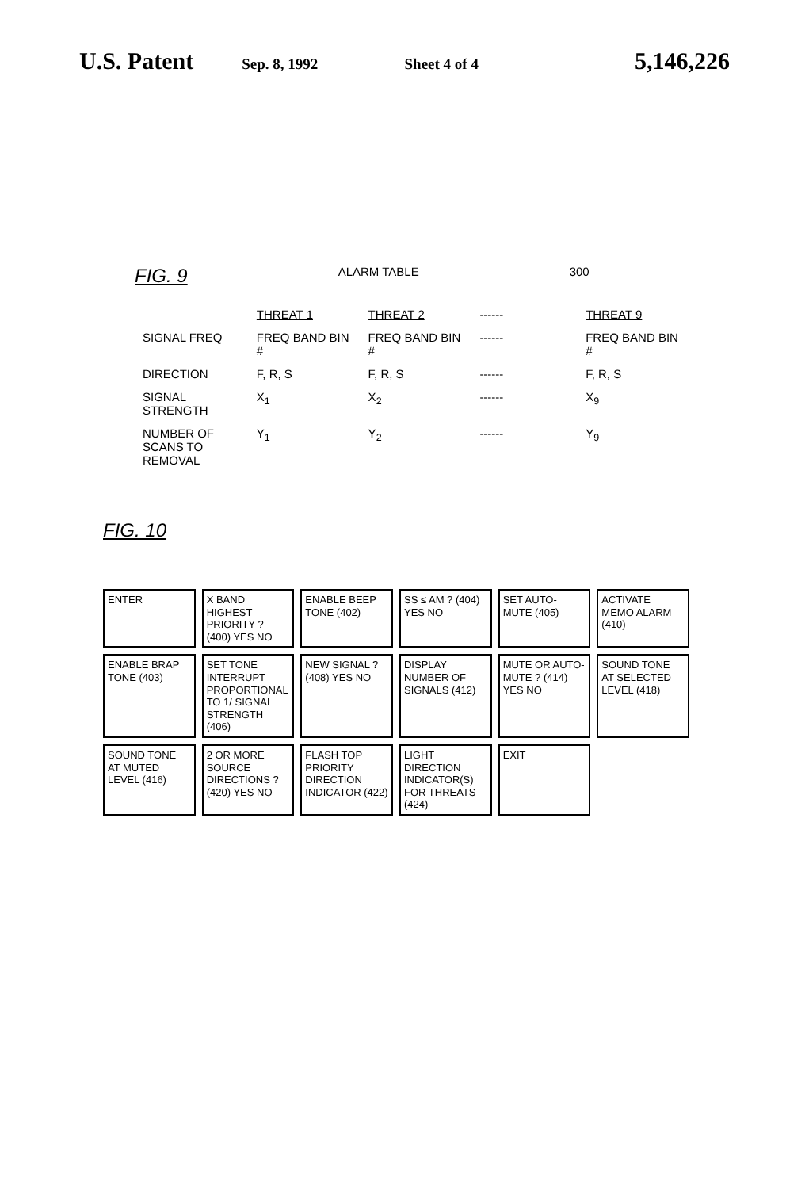U.S. Patent
Sep. 8, 1992 Sheet 4 of 4
5,146,226
FIG. 9 ALARM TABLE 300
| | THREAT 1 | THREAT 2 | ------ | THREAT 9 |
| --- | --- | --- | --- | --- |
| SIGNAL FREQ | FREQ BAND BIN # | FREQ BAND BIN # | ------ | FREQ BAND BIN # |
| DIRECTION | F, R, S | F, R, S | ------ | F, R, S |
| SIGNAL STRENGTH | X<sub>1</sub> | X<sub>2</sub> | ------ | X<sub>9</sub> |
| NUMBER OF SCANS TO REMOVAL | Y<sub>1</sub> | Y<sub>2</sub> | ------ | Y<sub>9</sub> |
FIG. 10
ENTER
X BAND HIGHEST PRIORITY ? (400) YES NO
ENABLE BEEP TONE (402)
SS ≤ AM ? (404) YES NO
SET AUTO-MUTE (405)
ACTIVATE MEMO ALARM (410)
ENABLE BRAP TONE (403)
SET TONE INTERRUPT PROPORTIONAL TO 1/ SIGNAL STRENGTH (406)
NEW SIGNAL ? (408) YES NO
DISPLAY NUMBER OF SIGNALS (412)
MUTE OR AUTO-MUTE ? (414) YES NO
SOUND TONE AT SELECTED LEVEL (418)
SOUND TONE AT MUTED LEVEL (416)
2 OR MORE SOURCE DIRECTIONS ? (420) YES NO
FLASH TOP PRIORITY DIRECTION INDICATOR (422)
LIGHT DIRECTION INDICATOR(S) FOR THREATS (424)
EXIT